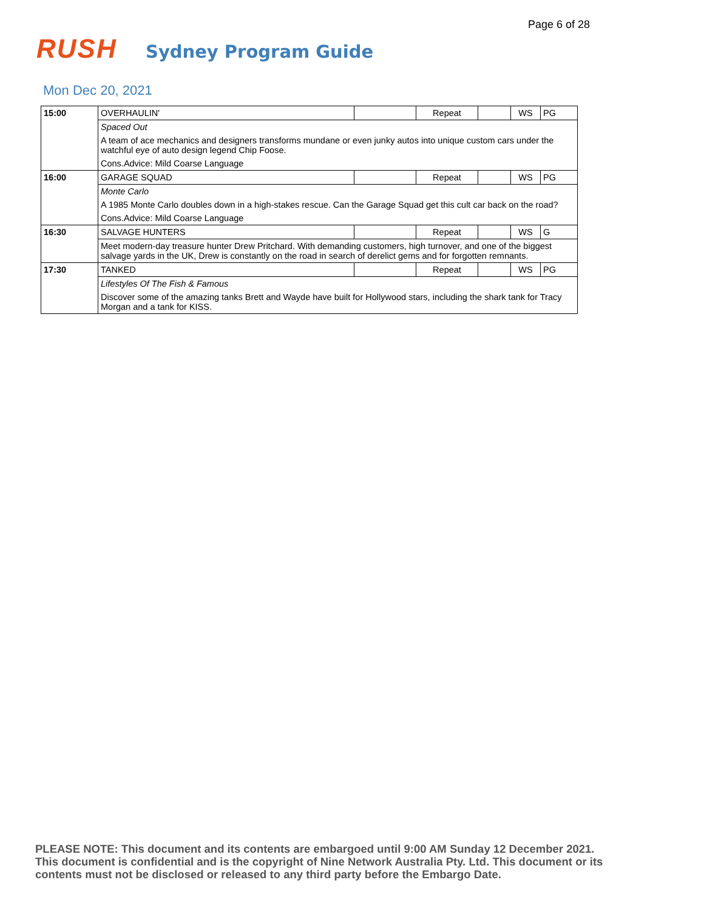Page 6 of 28
RUSH
Sydney Program Guide
Mon Dec 20, 2021
| 15:00 | OVERHAULIN' | | Repeat | | WS | PG |
| | Spaced Out | | | | | |
| | A team of ace mechanics and designers transforms mundane or even junky autos into unique custom cars under the watchful eye of auto design legend Chip Foose. | | | | | |
| | Cons.Advice: Mild Coarse Language | | | | | |
| 16:00 | GARAGE SQUAD | | Repeat | | WS | PG |
| | Monte Carlo | | | | | |
| | A 1985 Monte Carlo doubles down in a high-stakes rescue. Can the Garage Squad get this cult car back on the road? | | | | | |
| | Cons.Advice: Mild Coarse Language | | | | | |
| 16:30 | SALVAGE HUNTERS | | Repeat | | WS | G |
| | Meet modern-day treasure hunter Drew Pritchard. With demanding customers, high turnover, and one of the biggest salvage yards in the UK, Drew is constantly on the road in search of derelict gems and for forgotten remnants. | | | | | |
| 17:30 | TANKED | | Repeat | | WS | PG |
| | Lifestyles Of The Fish & Famous | | | | | |
| | Discover some of the amazing tanks Brett and Wayde have built for Hollywood stars, including the shark tank for Tracy Morgan and a tank for KISS. | | | | | |
PLEASE NOTE: This document and its contents are embargoed until 9:00 AM Sunday 12 December 2021. This document is confidential and is the copyright of Nine Network Australia Pty. Ltd. This document or its contents must not be disclosed or released to any third party before the Embargo Date.